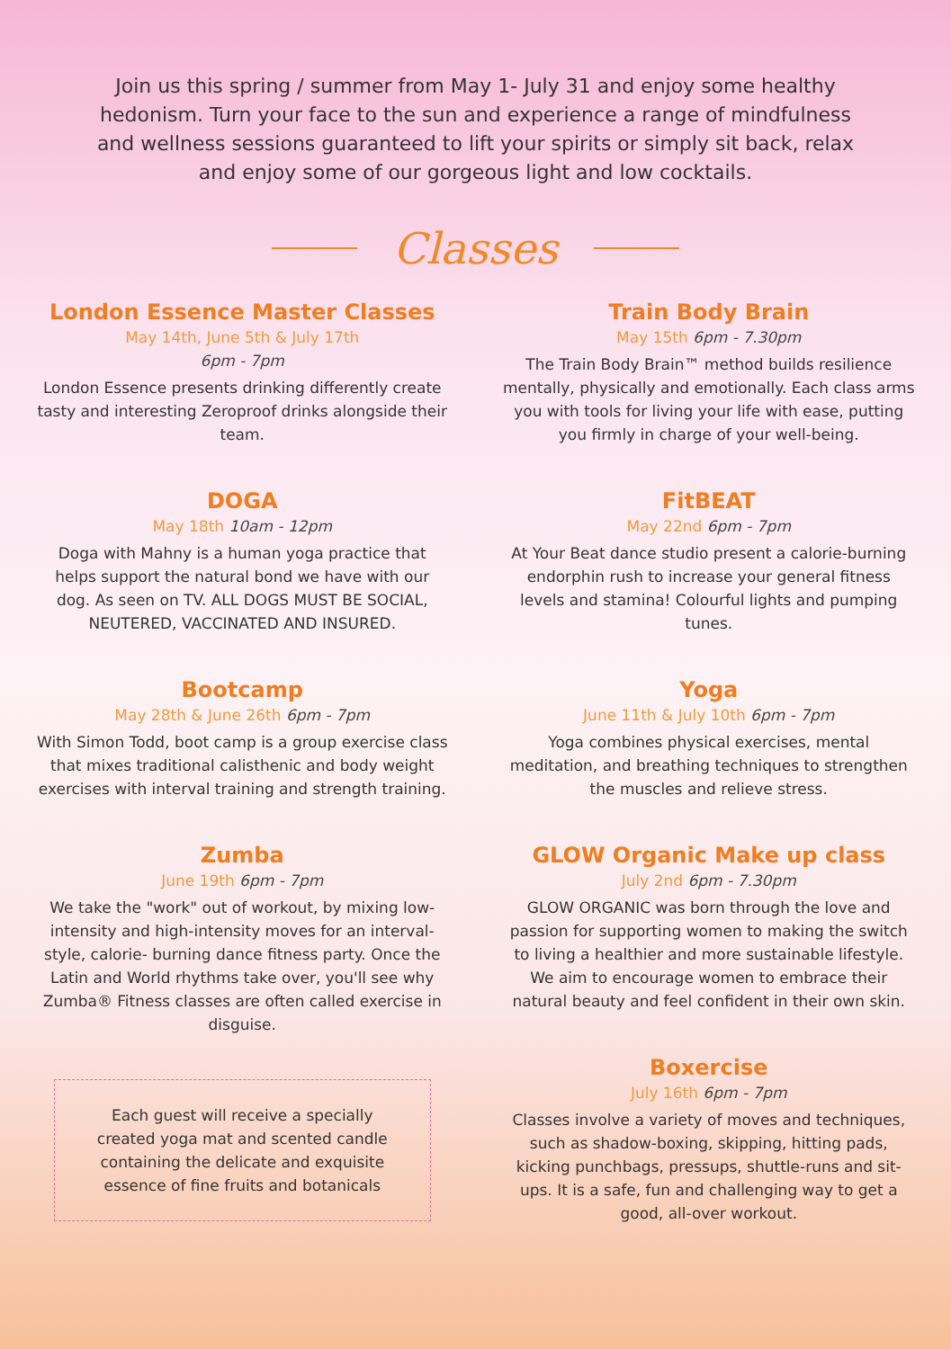Join us this spring / summer from May 1- July 31 and enjoy some healthy hedonism. Turn your face to the sun and experience a range of mindfulness and wellness sessions guaranteed to lift your spirits or simply sit back, relax and enjoy some of our gorgeous light and low cocktails.
Classes
London Essence Master Classes
May 14th, June 5th & July 17th
6pm - 7pm
London Essence presents drinking differently create tasty and interesting Zeroproof drinks alongside their team.
DOGA
May 18th 10am - 12pm
Doga with Mahny is a human yoga practice that helps support the natural bond we have with our dog. As seen on TV. ALL DOGS MUST BE SOCIAL, NEUTERED, VACCINATED AND INSURED.
Bootcamp
May 28th & June 26th 6pm - 7pm
With Simon Todd, boot camp is a group exercise class that mixes traditional calisthenic and body weight exercises with interval training and strength training.
Zumba
June 19th 6pm - 7pm
We take the "work" out of workout, by mixing low-intensity and high-intensity moves for an interval-style, calorie- burning dance fitness party. Once the Latin and World rhythms take over, you'll see why Zumba® Fitness classes are often called exercise in disguise.
Each guest will receive a specially created yoga mat and scented candle containing the delicate and exquisite essence of fine fruits and botanicals
Train Body Brain
May 15th 6pm - 7.30pm
The Train Body Brain™ method builds resilience mentally, physically and emotionally. Each class arms you with tools for living your life with ease, putting you firmly in charge of your well-being.
FitBEAT
May 22nd 6pm - 7pm
At Your Beat dance studio present a calorie-burning endorphin rush to increase your general fitness levels and stamina! Colourful lights and pumping tunes.
Yoga
June 11th & July 10th 6pm - 7pm
Yoga combines physical exercises, mental meditation, and breathing techniques to strengthen the muscles and relieve stress.
GLOW Organic Make up class
July 2nd 6pm - 7.30pm
GLOW ORGANIC was born through the love and passion for supporting women to making the switch to living a healthier and more sustainable lifestyle. We aim to encourage women to embrace their natural beauty and feel confident in their own skin.
Boxercise
July 16th 6pm - 7pm
Classes involve a variety of moves and techniques, such as shadow-boxing, skipping, hitting pads, kicking punchbags, pressups, shuttle-runs and sit-ups. It is a safe, fun and challenging way to get a good, all-over workout.